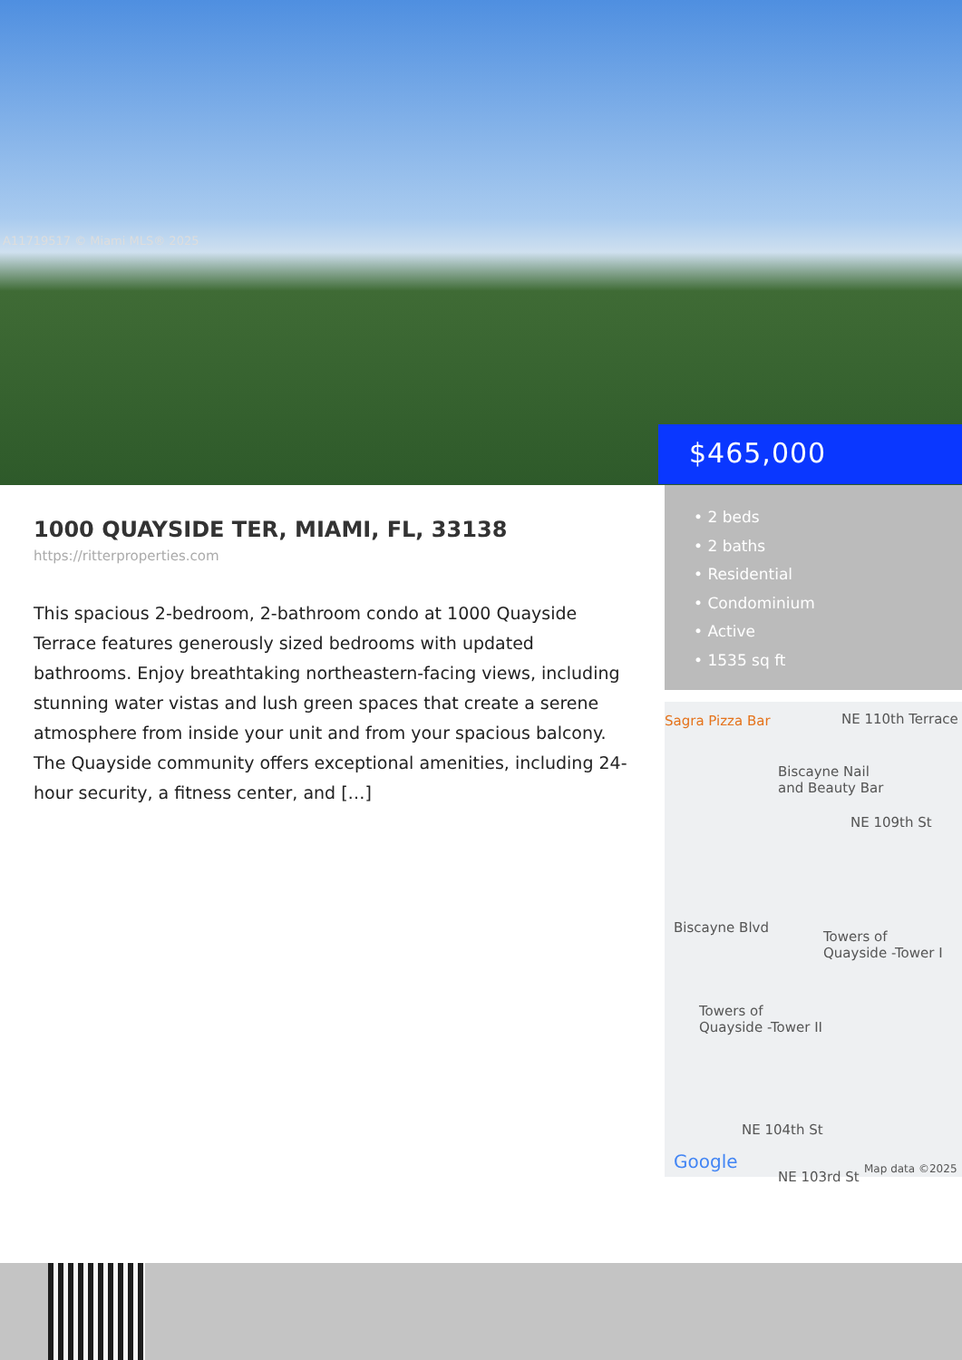A11719517 © Miami MLS® 2025
$465,000
1000 QUAYSIDE TER, MIAMI, FL, 33138
https://ritterproperties.com
This spacious 2-bedroom, 2-bathroom condo at 1000 Quayside Terrace features generously sized bedrooms with updated bathrooms. Enjoy breathtaking northeastern-facing views, including stunning water vistas and lush green spaces that create a serene atmosphere from inside your unit and from your spacious balcony. The Quayside community offers exceptional amenities, including 24-hour security, a fitness center, and […]
• 2 beds
• 2 baths
• Residential
• Condominium
• Active
• 1535 sq ft
Sagra Pizza Bar NE 110th Terrace
Biscayne Nail
and Beauty Bar
NE 109th St
Biscayne Blvd
Towers of
Quayside -Tower I
Towers of
Quayside -Tower II
NE 104th St
Google
NE 103rd St Map data ©2025